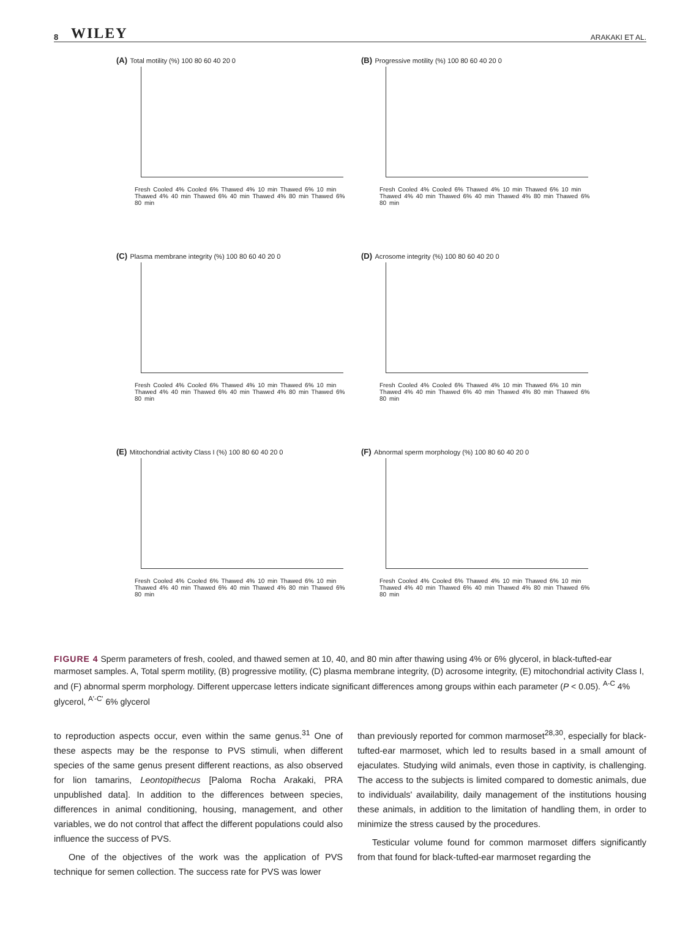8 WILEY ARAKAKI ET AL.
(A) Total motility (%) 100 80 60 40 20 0
Fresh Cooled 4% Cooled 6% Thawed 4% 10 min Thawed 6% 10 min Thawed 4% 40 min Thawed 6% 40 min Thawed 4% 80 min Thawed 6% 80 min
(B) Progressive motility (%) 100 80 60 40 20 0
Fresh Cooled 4% Cooled 6% Thawed 4% 10 min Thawed 6% 10 min Thawed 4% 40 min Thawed 6% 40 min Thawed 4% 80 min Thawed 6% 80 min
(C) Plasma membrane integrity (%) 100 80 60 40 20 0
Fresh Cooled 4% Cooled 6% Thawed 4% 10 min Thawed 6% 10 min Thawed 4% 40 min Thawed 6% 40 min Thawed 4% 80 min Thawed 6% 80 min
(D) Acrosome integrity (%) 100 80 60 40 20 0
Fresh Cooled 4% Cooled 6% Thawed 4% 10 min Thawed 6% 10 min Thawed 4% 40 min Thawed 6% 40 min Thawed 4% 80 min Thawed 6% 80 min
(E) Mitochondrial activity Class I (%) 100 80 60 40 20 0
Fresh Cooled 4% Cooled 6% Thawed 4% 10 min Thawed 6% 10 min Thawed 4% 40 min Thawed 6% 40 min Thawed 4% 80 min Thawed 6% 80 min
(F) Abnormal sperm morphology (%) 100 80 60 40 20 0
Fresh Cooled 4% Cooled 6% Thawed 4% 10 min Thawed 6% 10 min Thawed 4% 40 min Thawed 6% 40 min Thawed 4% 80 min Thawed 6% 80 min
FIGURE 4 Sperm parameters of fresh, cooled, and thawed semen at 10, 40, and 80 min after thawing using 4% or 6% glycerol, in black-tufted-ear marmoset samples. A, Total sperm motility, (B) progressive motility, (C) plasma membrane integrity, (D) acrosome integrity, (E) mitochondrial activity Class I, and (F) abnormal sperm morphology. Different uppercase letters indicate significant differences among groups within each parameter (P < 0.05). <sup>A-C</sup> 4% glycerol, <sup>A'-C'</sup> 6% glycerol
to reproduction aspects occur, even within the same genus.<sup>31</sup> One of these aspects may be the response to PVS stimuli, when different species of the same genus present different reactions, as also observed for lion tamarins, Leontopithecus [Paloma Rocha Arakaki, PRA unpublished data]. In addition to the differences between species, differences in animal conditioning, housing, management, and other variables, we do not control that affect the different populations could also influence the success of PVS.
One of the objectives of the work was the application of PVS technique for semen collection. The success rate for PVS was lower
than previously reported for common marmoset<sup>28,30</sup>, especially for black-tufted-ear marmoset, which led to results based in a small amount of ejaculates. Studying wild animals, even those in captivity, is challenging. The access to the subjects is limited compared to domestic animals, due to individuals' availability, daily management of the institutions housing these animals, in addition to the limitation of handling them, in order to minimize the stress caused by the procedures.
Testicular volume found for common marmoset differs significantly from that found for black-tufted-ear marmoset regarding the